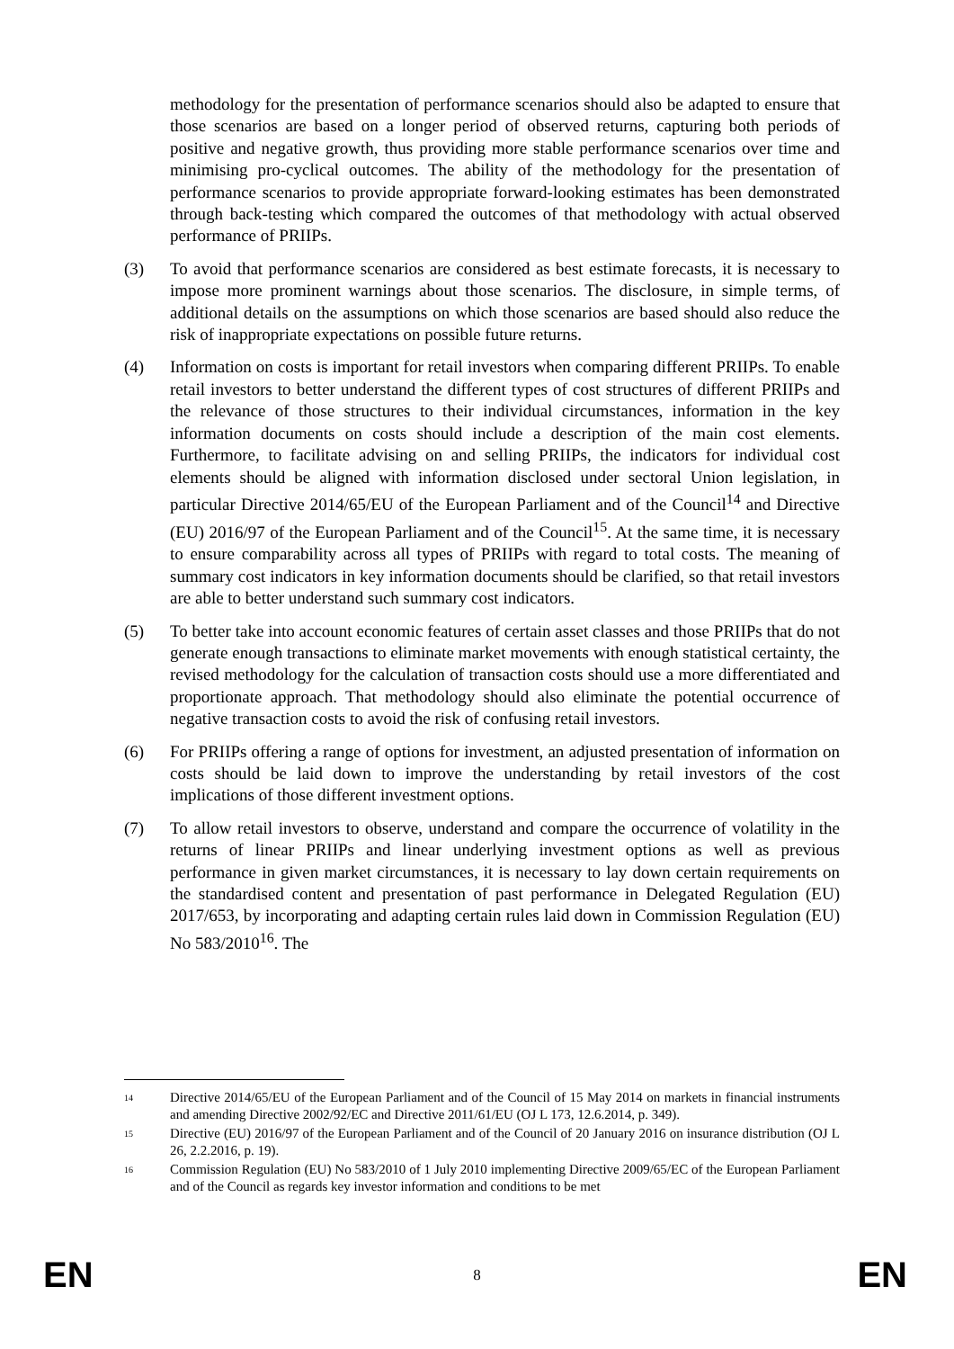methodology for the presentation of performance scenarios should also be adapted to ensure that those scenarios are based on a longer period of observed returns, capturing both periods of positive and negative growth, thus providing more stable performance scenarios over time and minimising pro-cyclical outcomes. The ability of the methodology for the presentation of performance scenarios to provide appropriate forward-looking estimates has been demonstrated through back-testing which compared the outcomes of that methodology with actual observed performance of PRIIPs.
(3) To avoid that performance scenarios are considered as best estimate forecasts, it is necessary to impose more prominent warnings about those scenarios. The disclosure, in simple terms, of additional details on the assumptions on which those scenarios are based should also reduce the risk of inappropriate expectations on possible future returns.
(4) Information on costs is important for retail investors when comparing different PRIIPs. To enable retail investors to better understand the different types of cost structures of different PRIIPs and the relevance of those structures to their individual circumstances, information in the key information documents on costs should include a description of the main cost elements. Furthermore, to facilitate advising on and selling PRIIPs, the indicators for individual cost elements should be aligned with information disclosed under sectoral Union legislation, in particular Directive 2014/65/EU of the European Parliament and of the Council<sup>14</sup> and Directive (EU) 2016/97 of the European Parliament and of the Council<sup>15</sup>. At the same time, it is necessary to ensure comparability across all types of PRIIPs with regard to total costs. The meaning of summary cost indicators in key information documents should be clarified, so that retail investors are able to better understand such summary cost indicators.
(5) To better take into account economic features of certain asset classes and those PRIIPs that do not generate enough transactions to eliminate market movements with enough statistical certainty, the revised methodology for the calculation of transaction costs should use a more differentiated and proportionate approach. That methodology should also eliminate the potential occurrence of negative transaction costs to avoid the risk of confusing retail investors.
(6) For PRIIPs offering a range of options for investment, an adjusted presentation of information on costs should be laid down to improve the understanding by retail investors of the cost implications of those different investment options.
(7) To allow retail investors to observe, understand and compare the occurrence of volatility in the returns of linear PRIIPs and linear underlying investment options as well as previous performance in given market circumstances, it is necessary to lay down certain requirements on the standardised content and presentation of past performance in Delegated Regulation (EU) 2017/653, by incorporating and adapting certain rules laid down in Commission Regulation (EU) No 583/2010<sup>16</sup>. The
<sup>14</sup>
Directive 2014/65/EU of the European Parliament and of the Council of 15 May 2014 on markets in financial instruments and amending Directive 2002/92/EC and Directive 2011/61/EU (OJ L 173, 12.6.2014, p. 349).
<sup>15</sup>
Directive (EU) 2016/97 of the European Parliament and of the Council of 20 January 2016 on insurance distribution (OJ L 26, 2.2.2016, p. 19).
<sup>16</sup>
Commission Regulation (EU) No 583/2010 of 1 July 2010 implementing Directive 2009/65/EC of the European Parliament and of the Council as regards key investor information and conditions to be met
EN 8 EN